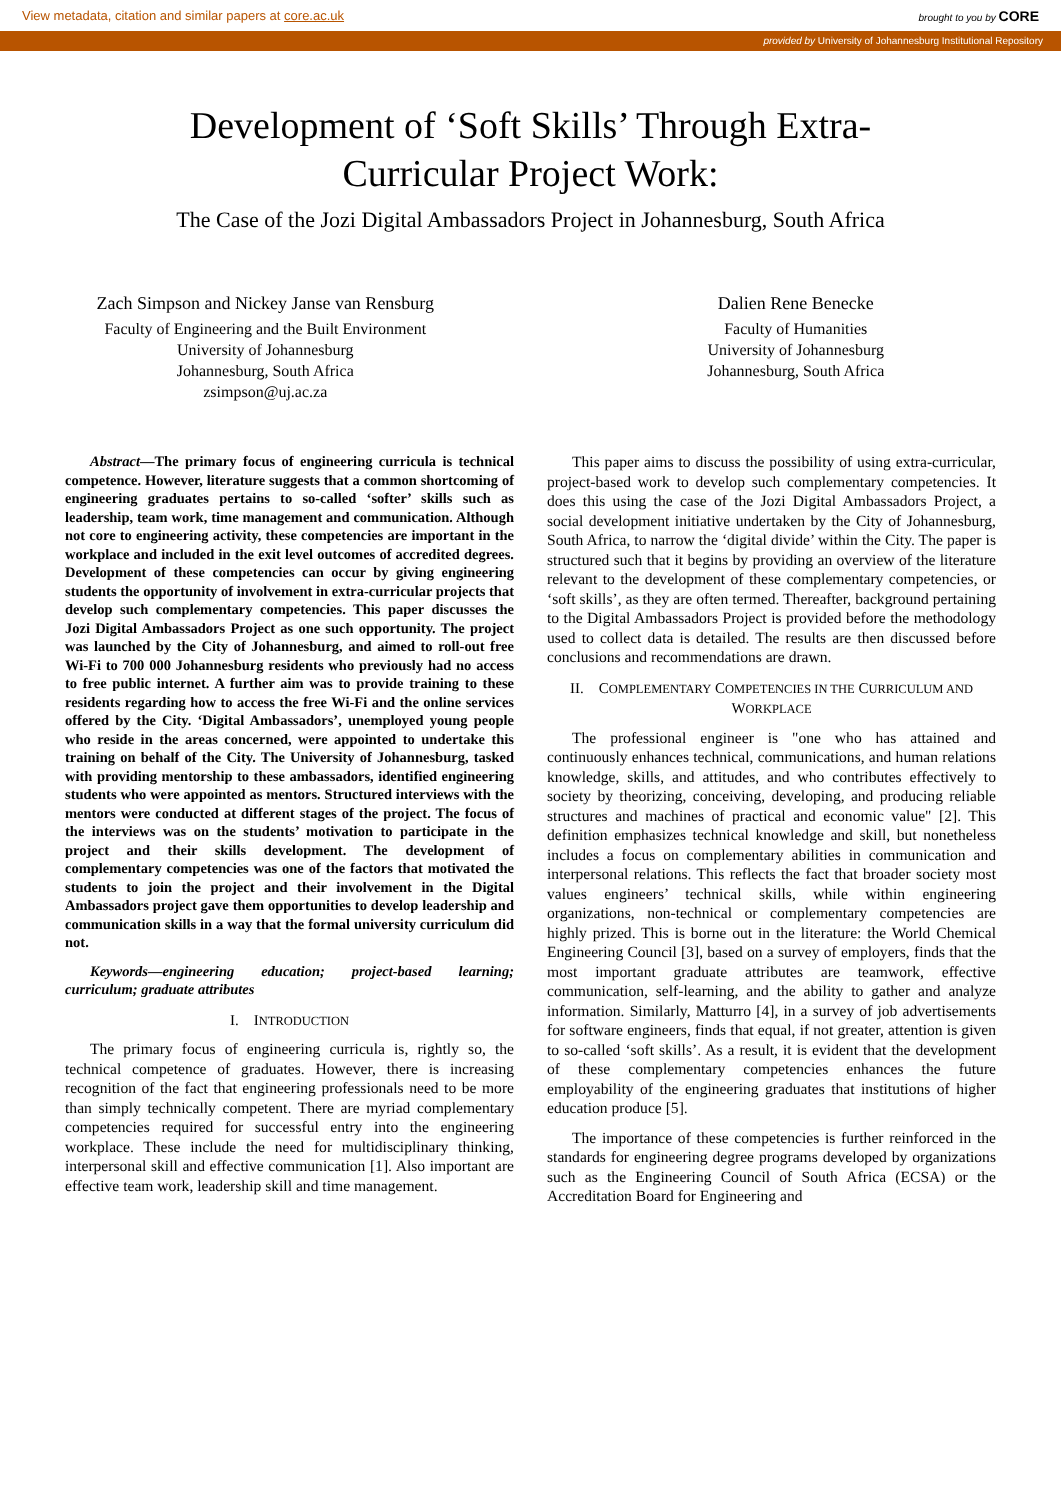View metadata, citation and similar papers at core.ac.uk brought to you by CORE
provided by University of Johannesburg Institutional Repository
Development of ‘Soft Skills’ Through Extra-Curricular Project Work:
The Case of the Jozi Digital Ambassadors Project in Johannesburg, South Africa
Zach Simpson and Nickey Janse van Rensburg
Faculty of Engineering and the Built Environment
University of Johannesburg
Johannesburg, South Africa
zsimpson@uj.ac.za
Dalien Rene Benecke
Faculty of Humanities
University of Johannesburg
Johannesburg, South Africa
Abstract—The primary focus of engineering curricula is technical competence. However, literature suggests that a common shortcoming of engineering graduates pertains to so-called ‘softer’ skills such as leadership, team work, time management and communication. Although not core to engineering activity, these competencies are important in the workplace and included in the exit level outcomes of accredited degrees. Development of these competencies can occur by giving engineering students the opportunity of involvement in extra-curricular projects that develop such complementary competencies. This paper discusses the Jozi Digital Ambassadors Project as one such opportunity. The project was launched by the City of Johannesburg, and aimed to roll-out free Wi-Fi to 700 000 Johannesburg residents who previously had no access to free public internet. A further aim was to provide training to these residents regarding how to access the free Wi-Fi and the online services offered by the City. ‘Digital Ambassadors’, unemployed young people who reside in the areas concerned, were appointed to undertake this training on behalf of the City. The University of Johannesburg, tasked with providing mentorship to these ambassadors, identified engineering students who were appointed as mentors. Structured interviews with the mentors were conducted at different stages of the project. The focus of the interviews was on the students’ motivation to participate in the project and their skills development. The development of complementary competencies was one of the factors that motivated the students to join the project and their involvement in the Digital Ambassadors project gave them opportunities to develop leadership and communication skills in a way that the formal university curriculum did not.
Keywords—engineering education; project-based learning; curriculum; graduate attributes
I. INTRODUCTION
The primary focus of engineering curricula is, rightly so, the technical competence of graduates. However, there is increasing recognition of the fact that engineering professionals need to be more than simply technically competent. There are myriad complementary competencies required for successful entry into the engineering workplace. These include the need for multidisciplinary thinking, interpersonal skill and effective communication [1]. Also important are effective team work, leadership skill and time management.
This paper aims to discuss the possibility of using extra-curricular, project-based work to develop such complementary competencies. It does this using the case of the Jozi Digital Ambassadors Project, a social development initiative undertaken by the City of Johannesburg, South Africa, to narrow the ‘digital divide’ within the City. The paper is structured such that it begins by providing an overview of the literature relevant to the development of these complementary competencies, or ‘soft skills’, as they are often termed. Thereafter, background pertaining to the Digital Ambassadors Project is provided before the methodology used to collect data is detailed. The results are then discussed before conclusions and recommendations are drawn.
II. COMPLEMENTARY COMPETENCIES IN THE CURRICULUM AND WORKPLACE
The professional engineer is "one who has attained and continuously enhances technical, communications, and human relations knowledge, skills, and attitudes, and who contributes effectively to society by theorizing, conceiving, developing, and producing reliable structures and machines of practical and economic value" [2]. This definition emphasizes technical knowledge and skill, but nonetheless includes a focus on complementary abilities in communication and interpersonal relations. This reflects the fact that broader society most values engineers’ technical skills, while within engineering organizations, non-technical or complementary competencies are highly prized. This is borne out in the literature: the World Chemical Engineering Council [3], based on a survey of employers, finds that the most important graduate attributes are teamwork, effective communication, self-learning, and the ability to gather and analyze information. Similarly, Matturro [4], in a survey of job advertisements for software engineers, finds that equal, if not greater, attention is given to so-called ‘soft skills’. As a result, it is evident that the development of these complementary competencies enhances the future employability of the engineering graduates that institutions of higher education produce [5].
The importance of these competencies is further reinforced in the standards for engineering degree programs developed by organizations such as the Engineering Council of South Africa (ECSA) or the Accreditation Board for Engineering and